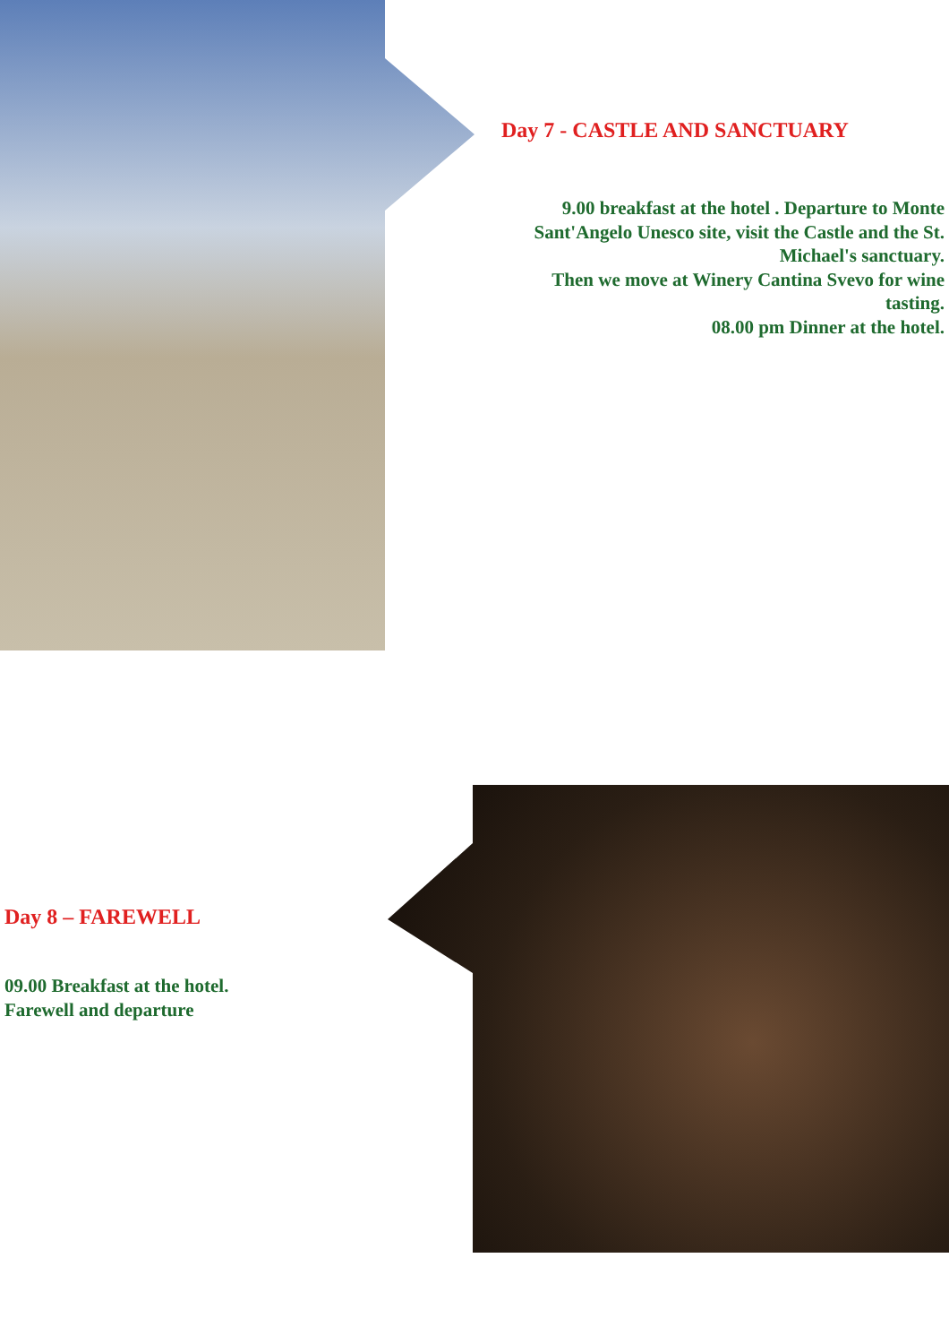Day 7 - CASTLE AND SANCTUARY
9.00 breakfast at the hotel . Departure to Monte Sant'Angelo Unesco site, visit the Castle and the St. Michael's sanctuary.
Then we move at Winery Cantina Svevo for wine tasting.
08.00 pm Dinner at the hotel.
Day 8 – FAREWELL
09.00 Breakfast at the hotel.
Farewell and departure